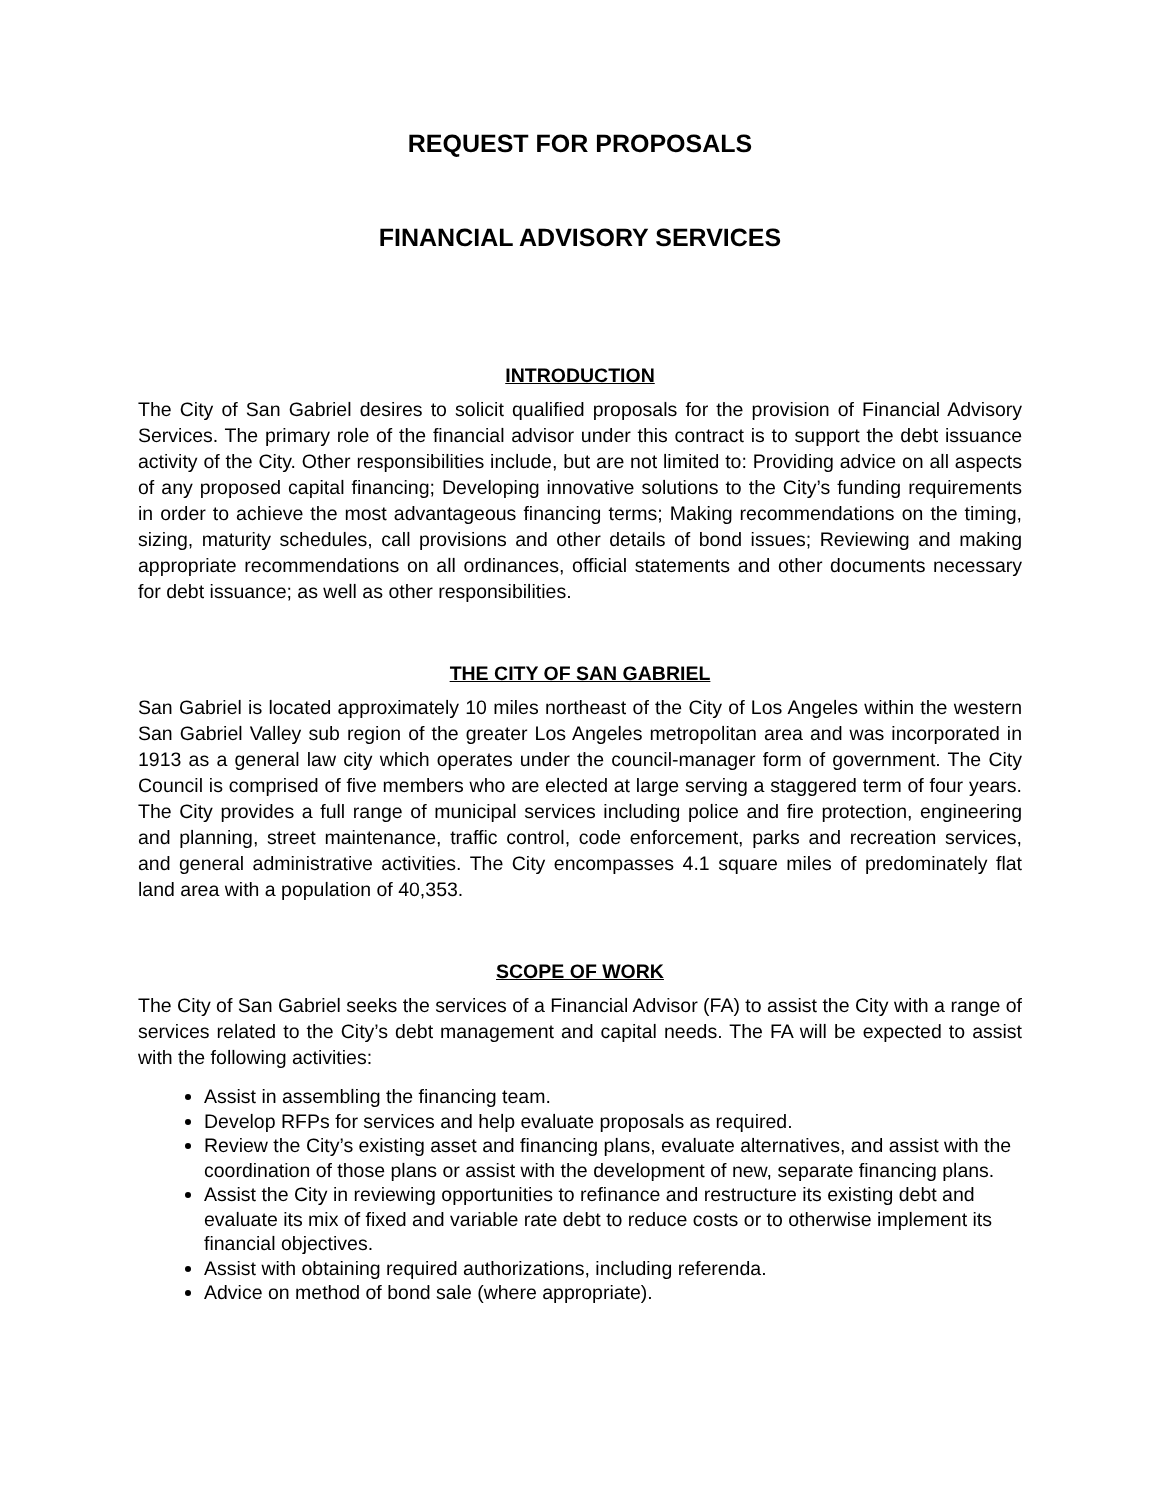REQUEST FOR PROPOSALS
FINANCIAL ADVISORY SERVICES
INTRODUCTION
The City of San Gabriel desires to solicit qualified proposals for the provision of Financial Advisory Services. The primary role of the financial advisor under this contract is to support the debt issuance activity of the City. Other responsibilities include, but are not limited to: Providing advice on all aspects of any proposed capital financing; Developing innovative solutions to the City’s funding requirements in order to achieve the most advantageous financing terms; Making recommendations on the timing, sizing, maturity schedules, call provisions and other details of bond issues; Reviewing and making appropriate recommendations on all ordinances, official statements and other documents necessary for debt issuance; as well as other responsibilities.
THE CITY OF SAN GABRIEL
San Gabriel is located approximately 10 miles northeast of the City of Los Angeles within the western San Gabriel Valley sub region of the greater Los Angeles metropolitan area and was incorporated in 1913 as a general law city which operates under the council-manager form of government. The City Council is comprised of five members who are elected at large serving a staggered term of four years. The City provides a full range of municipal services including police and fire protection, engineering and planning, street maintenance, traffic control, code enforcement, parks and recreation services, and general administrative activities. The City encompasses 4.1 square miles of predominately flat land area with a population of 40,353.
SCOPE OF WORK
The City of San Gabriel seeks the services of a Financial Advisor (FA) to assist the City with a range of services related to the City’s debt management and capital needs. The FA will be expected to assist with the following activities:
Assist in assembling the financing team.
Develop RFPs for services and help evaluate proposals as required.
Review the City’s existing asset and financing plans, evaluate alternatives, and assist with the coordination of those plans or assist with the development of new, separate financing plans.
Assist the City in reviewing opportunities to refinance and restructure its existing debt and evaluate its mix of fixed and variable rate debt to reduce costs or to otherwise implement its financial objectives.
Assist with obtaining required authorizations, including referenda.
Advice on method of bond sale (where appropriate).